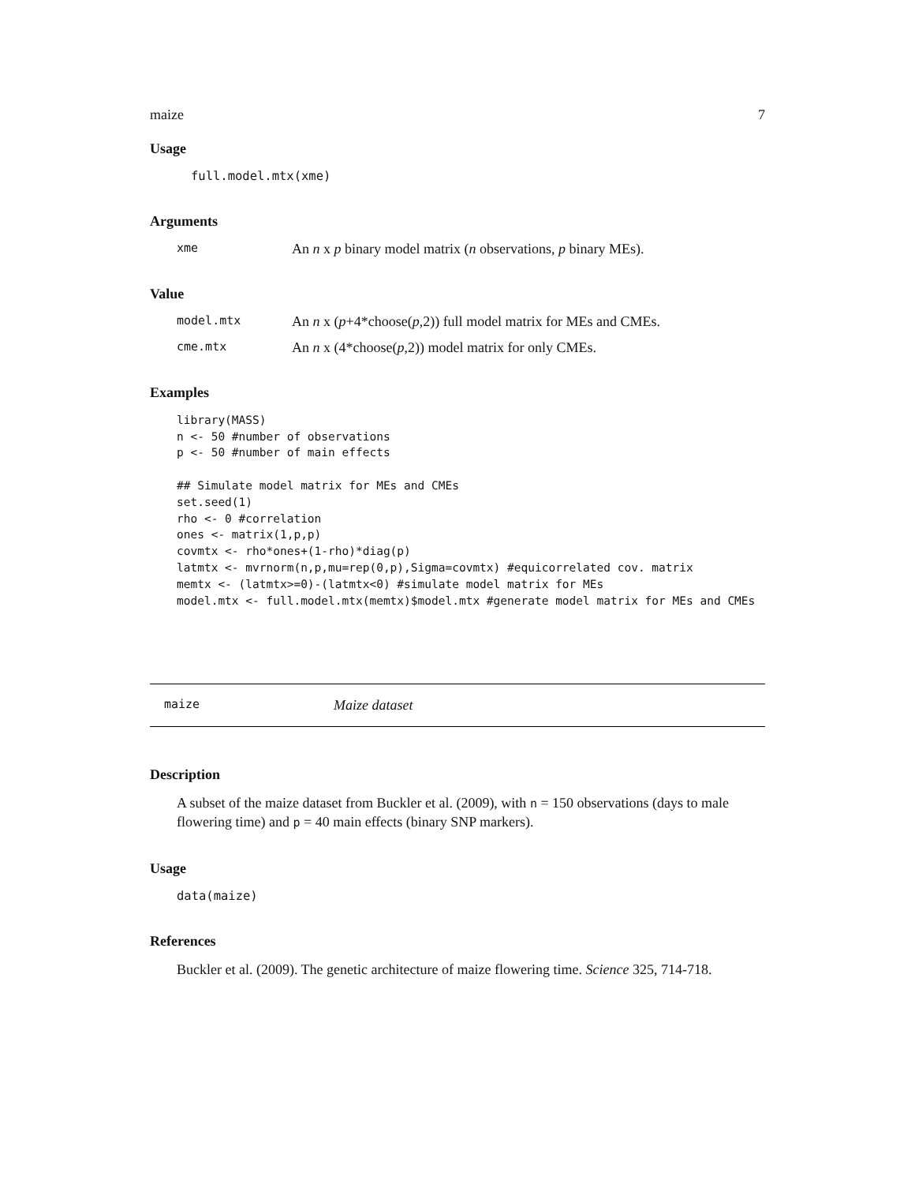maize 7
Usage
full.model.mtx(xme)
Arguments
xme An n x p binary model matrix (n observations, p binary MEs).
Value
model.mtx An n x (p+4*choose(p,2)) full model matrix for MEs and CMEs.
cme.mtx An n x (4*choose(p,2)) model matrix for only CMEs.
Examples
library(MASS)
n <- 50 #number of observations
p <- 50 #number of main effects

## Simulate model matrix for MEs and CMEs
set.seed(1)
rho <- 0 #correlation
ones <- matrix(1,p,p)
covmtx <- rho*ones+(1-rho)*diag(p)
latmtx <- mvrnorm(n,p,mu=rep(0,p),Sigma=covmtx) #equicorrelated cov. matrix
memtx <- (latmtx>=0)-(latmtx<0) #simulate model matrix for MEs
model.mtx <- full.model.mtx(memtx)$model.mtx #generate model matrix for MEs and CMEs
maize Maize dataset
Description
A subset of the maize dataset from Buckler et al. (2009), with n = 150 observations (days to male flowering time) and p = 40 main effects (binary SNP markers).
Usage
data(maize)
References
Buckler et al. (2009). The genetic architecture of maize flowering time. Science 325, 714-718.